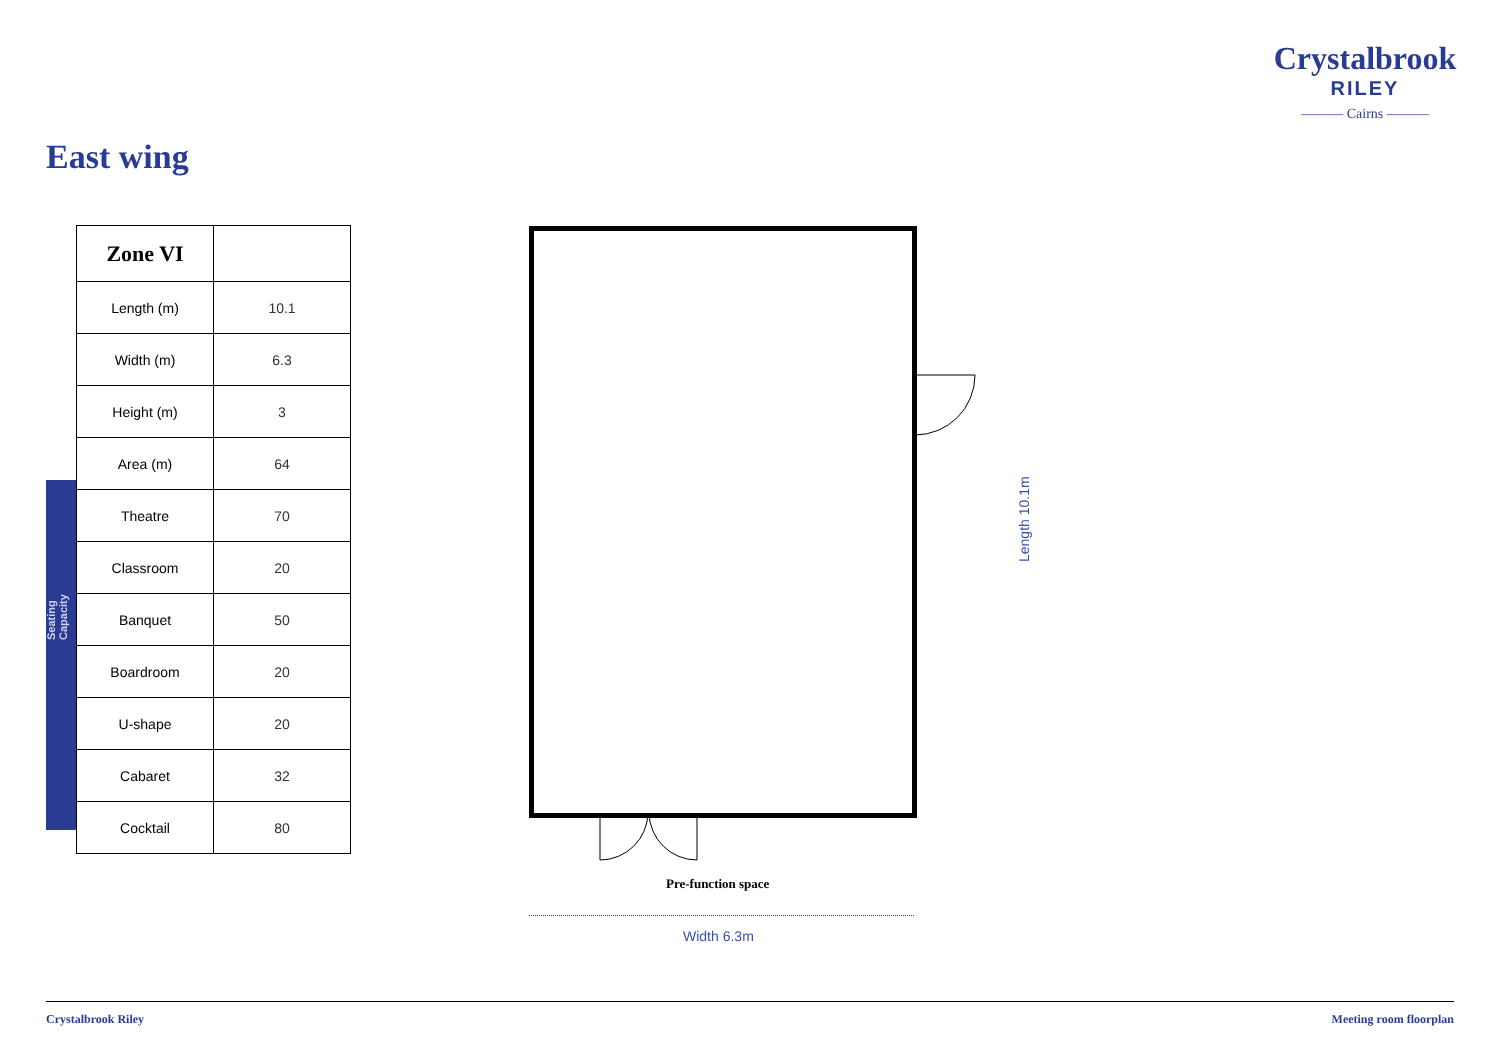Crystalbrook
RILEY
——— Cairns ———
East wing
| Zone VI | |
| --- | --- |
| Length (m) | 10.1 |
| Width (m) | 6.3 |
| Height (m) | 3 |
| Area (m) | 64 |
| Theatre | 70 |
| Classroom | 20 |
| Banquet | 50 |
| Boardroom | 20 |
| U-shape | 20 |
| Cabaret | 32 |
| Cocktail | 80 |
Seating Capacity
Pre-function space
Width 6.3m
Length 10.1m
Crystalbrook Riley Meeting room floorplan